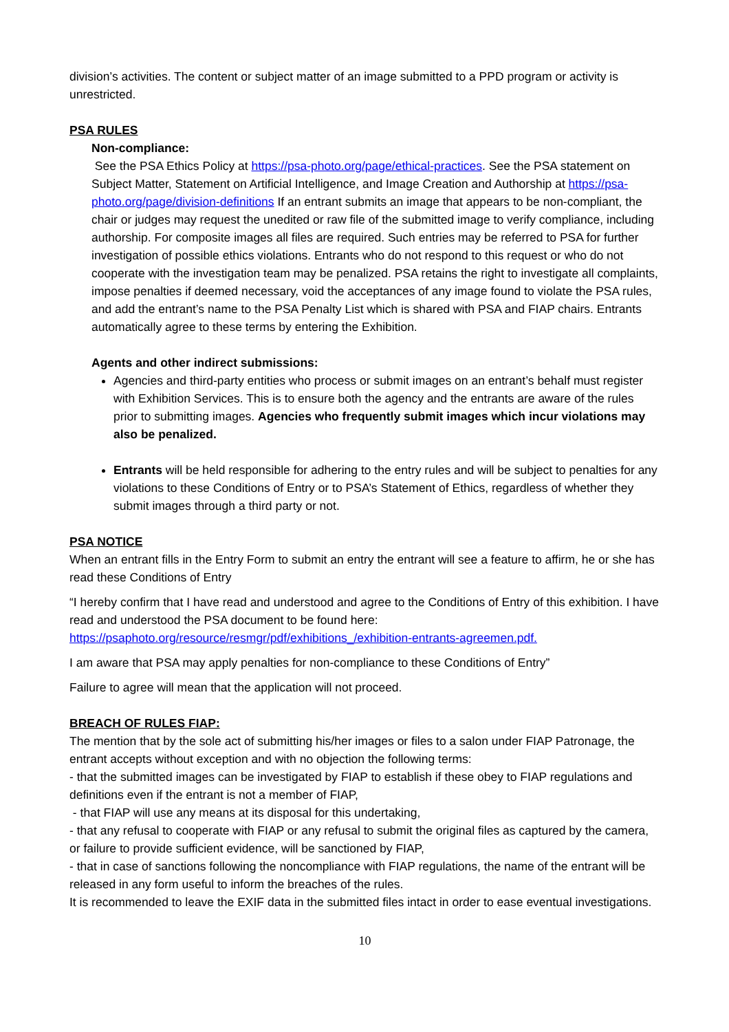division’s activities. The content or subject matter of an image submitted to a PPD program or activity is unrestricted.
PSA RULES
Non-compliance:
See the PSA Ethics Policy at https://psa-photo.org/page/ethical-practices. See the PSA statement on Subject Matter, Statement on Artificial Intelligence, and Image Creation and Authorship at https://psa-photo.org/page/division-definitions If an entrant submits an image that appears to be non-compliant, the chair or judges may request the unedited or raw file of the submitted image to verify compliance, including authorship. For composite images all files are required. Such entries may be referred to PSA for further investigation of possible ethics violations. Entrants who do not respond to this request or who do not cooperate with the investigation team may be penalized. PSA retains the right to investigate all complaints, impose penalties if deemed necessary, void the acceptances of any image found to violate the PSA rules, and add the entrant’s name to the PSA Penalty List which is shared with PSA and FIAP chairs. Entrants automatically agree to these terms by entering the Exhibition.
Agents and other indirect submissions:
Agencies and third-party entities who process or submit images on an entrant’s behalf must register with Exhibition Services. This is to ensure both the agency and the entrants are aware of the rules prior to submitting images. Agencies who frequently submit images which incur violations may also be penalized.
Entrants will be held responsible for adhering to the entry rules and will be subject to penalties for any violations to these Conditions of Entry or to PSA’s Statement of Ethics, regardless of whether they submit images through a third party or not.
PSA NOTICE
When an entrant fills in the Entry Form to submit an entry the entrant will see a feature to affirm, he or she has read these Conditions of Entry
“I hereby confirm that I have read and understood and agree to the Conditions of Entry of this exhibition. I have read and understood the PSA document to be found here: https://psaphoto.org/resource/resmgr/pdf/exhibitions_/exhibition-entrants-agreemen.pdf.
I am aware that PSA may apply penalties for non-compliance to these Conditions of Entry”
Failure to agree will mean that the application will not proceed.
BREACH OF RULES FIAP:
The mention that by the sole act of submitting his/her images or files to a salon under FIAP Patronage, the entrant accepts without exception and with no objection the following terms:
- that the submitted images can be investigated by FIAP to establish if these obey to FIAP regulations and definitions even if the entrant is not a member of FIAP,
- that FIAP will use any means at its disposal for this undertaking,
- that any refusal to cooperate with FIAP or any refusal to submit the original files as captured by the camera, or failure to provide sufficient evidence, will be sanctioned by FIAP,
- that in case of sanctions following the noncompliance with FIAP regulations, the name of the entrant will be released in any form useful to inform the breaches of the rules.
It is recommended to leave the EXIF data in the submitted files intact in order to ease eventual investigations.
10